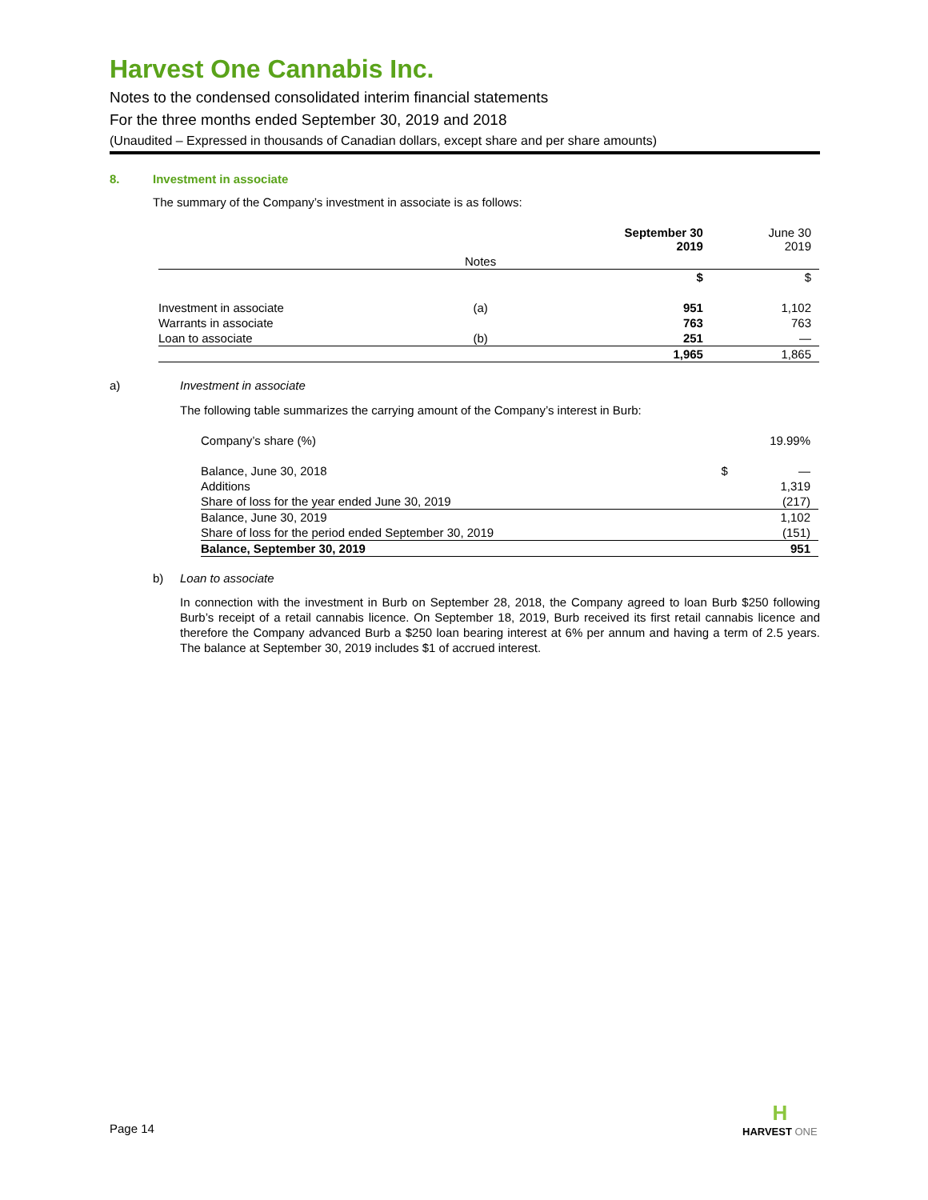Harvest One Cannabis Inc.
Notes to the condensed consolidated interim financial statements
For the three months ended September 30, 2019 and 2018
(Unaudited – Expressed in thousands of Canadian dollars, except share and per share amounts)
8. Investment in associate
The summary of the Company’s investment in associate is as follows:
| | | September 30 2019 | June 30 2019 |
| --- | --- | --- | --- |
| | Notes | | |
| | | $ | $ |
| Investment in associate | (a) | 951 | 1,102 |
| Warrants in associate | | 763 | 763 |
| Loan to associate | (b) | 251 | — |
| | | 1,965 | 1,865 |
a) Investment in associate
The following table summarizes the carrying amount of the Company’s interest in Burb:
| Company’s share (%) | | 19.99% |
| Balance, June 30, 2018 | $ | — |
| Additions | | 1,319 |
| Share of loss for the year ended June 30, 2019 | | (217) |
| Balance, June 30, 2019 | | 1,102 |
| Share of loss for the period ended September 30, 2019 | | (151) |
| Balance, September 30, 2019 | | 951 |
b) Loan to associate
In connection with the investment in Burb on September 28, 2018, the Company agreed to loan Burb $250 following Burb’s receipt of a retail cannabis licence. On September 18, 2019, Burb received its first retail cannabis licence and therefore the Company advanced Burb a $250 loan bearing interest at 6% per annum and having a term of 2.5 years. The balance at September 30, 2019 includes $1 of accrued interest.
Page 14
H
HARVEST ONE